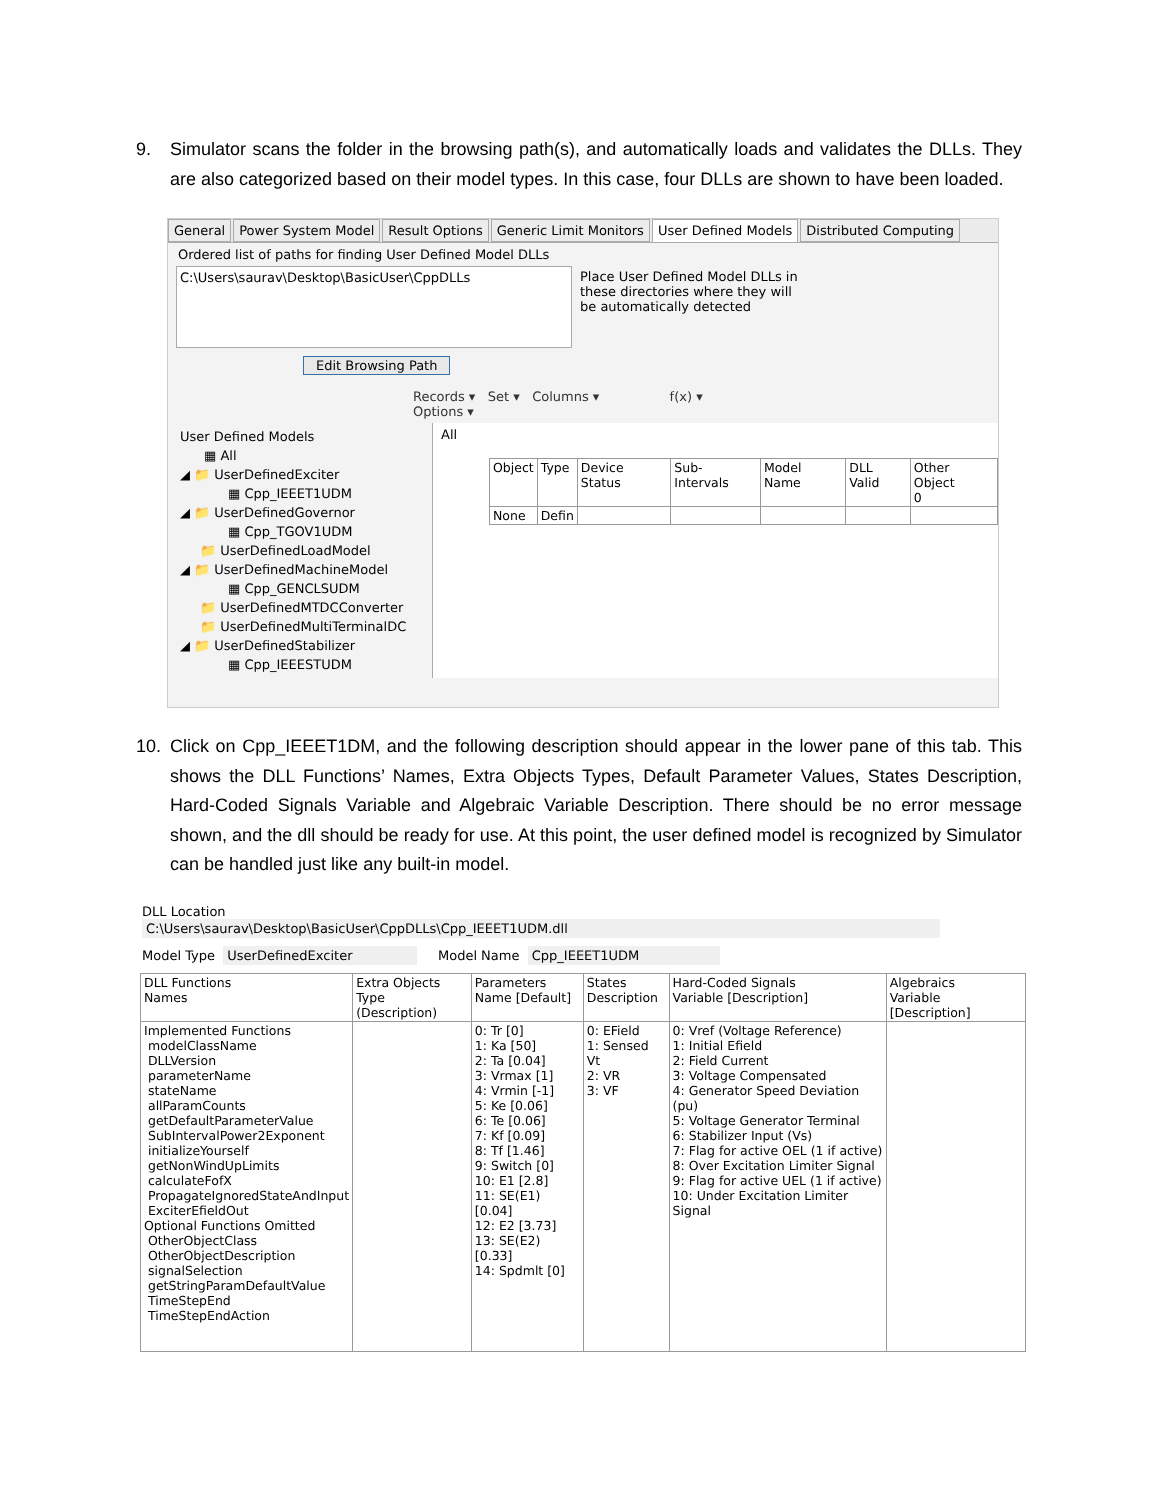9. Simulator scans the folder in the browsing path(s), and automatically loads and validates the DLLs. They are also categorized based on their model types. In this case, four DLLs are shown to have been loaded.
General Power System Model Result Options Generic Limit Monitors User Defined Models Distributed Computing
Ordered list of paths for finding User Defined Model DLLs
C:\Users\saurav\Desktop\BasicUser\CppDLLs
Place User Defined Model DLLs in these directories where they will be automatically detected
Edit Browsing Path
Records ▾ Set ▾ Columns ▾ f(x) ▾ Options ▾
User Defined Models
▦ All
◢ 📁 UserDefinedExciter
▦ Cpp_IEEET1UDM
◢ 📁 UserDefinedGovernor
▦ Cpp_TGOV1UDM
📁 UserDefinedLoadModel
◢ 📁 UserDefinedMachineModel
▦ Cpp_GENCLSUDM
📁 UserDefinedMTDCConverter
📁 UserDefinedMultiTerminalDC
◢ 📁 UserDefinedStabilizer
▦ Cpp_IEEESTUDM
All
| Object | Type | Device Status | Sub-Intervals | Model Name | DLL Valid | Other Object 0 |
| --- | --- | --- | --- | --- | --- | --- |
| None | Defin | | | | | |
10. Click on Cpp_IEEET1DM, and the following description should appear in the lower pane of this tab. This shows the DLL Functions’ Names, Extra Objects Types, Default Parameter Values, States Description, Hard-Coded Signals Variable and Algebraic Variable Description. There should be no error message shown, and the dll should be ready for use. At this point, the user defined model is recognized by Simulator can be handled just like any built-in model.
DLL Location C:\Users\saurav\Desktop\BasicUser\CppDLLs\Cpp_IEEET1UDM.dll
Model Type UserDefinedExciter Model Name Cpp_IEEET1UDM
| DLL Functions Names | Extra Objects Type (Description) | Parameters Name [Default] | States Description | Hard-Coded Signals Variable [Description] | Algebraics Variable [Description] |
| --- | --- | --- | --- | --- | --- |
| Implemented Functions modelClassName DLLVersion parameterName stateName allParamCounts getDefaultParameterValue SubIntervalPower2Exponent initializeYourself getNonWindUpLimits calculateFofX PropagateIgnoredStateAndInput ExciterEfieldOut Optional Functions Omitted OtherObjectClass OtherObjectDescription signalSelection getStringParamDefaultValue TimeStepEnd TimeStepEndAction | | 0: Tr [0] 1: Ka [50] 2: Ta [0.04] 3: Vrmax [1] 4: Vrmin [-1] 5: Ke [0.06] 6: Te [0.06] 7: Kf [0.09] 8: Tf [1.46] 9: Switch [0] 10: E1 [2.8] 11: SE(E1) [0.04] 12: E2 [3.73] 13: SE(E2) [0.33] 14: Spdmlt [0] | 0: EField 1: Sensed Vt 2: VR 3: VF | 0: Vref (Voltage Reference) 1: Initial Efield 2: Field Current 3: Voltage Compensated 4: Generator Speed Deviation (pu) 5: Voltage Generator Terminal 6: Stabilizer Input (Vs) 7: Flag for active OEL (1 if active) 8: Over Excitation Limiter Signal 9: Flag for active UEL (1 if active) 10: Under Excitation Limiter Signal | |